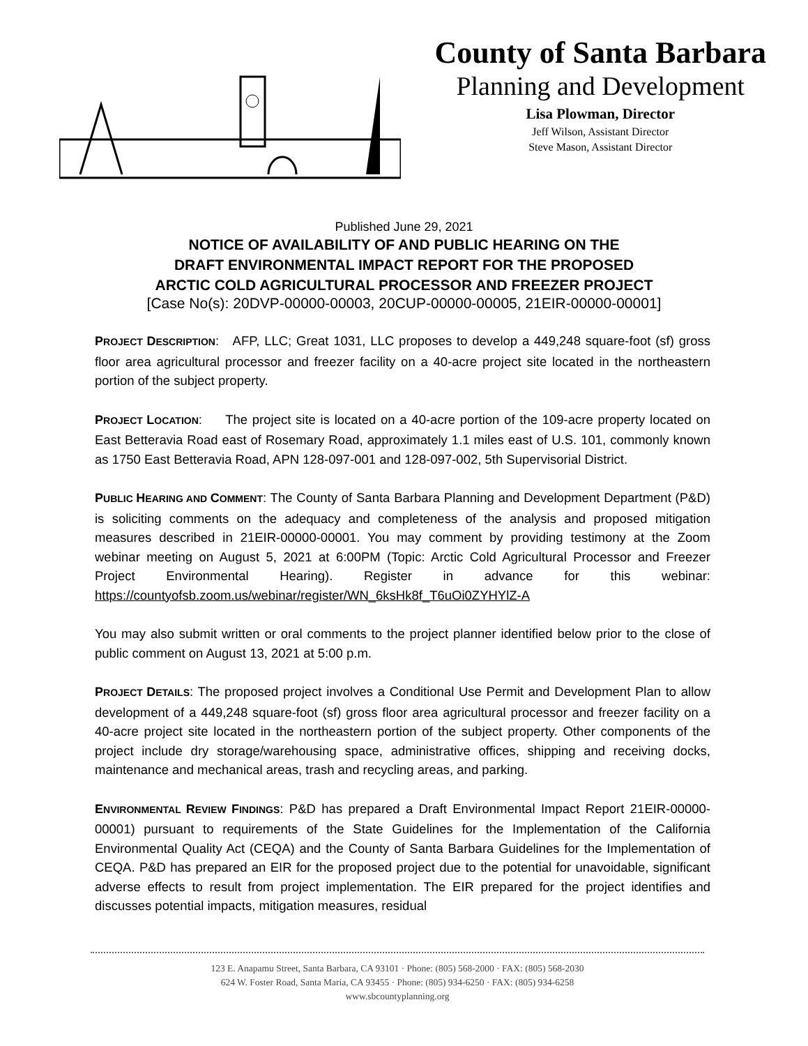County of Santa Barbara
Planning and Development
Lisa Plowman, Director
Jeff Wilson, Assistant Director
Steve Mason, Assistant Director
Published June 29, 2021
NOTICE OF AVAILABILITY OF AND PUBLIC HEARING ON THE
DRAFT ENVIRONMENTAL IMPACT REPORT FOR THE PROPOSED
ARCTIC COLD AGRICULTURAL PROCESSOR AND FREEZER PROJECT
[Case No(s): 20DVP-00000-00003, 20CUP-00000-00005, 21EIR-00000-00001]
PROJECT DESCRIPTION: AFP, LLC; Great 1031, LLC proposes to develop a 449,248 square-foot (sf) gross floor area agricultural processor and freezer facility on a 40-acre project site located in the northeastern portion of the subject property.
PROJECT LOCATION: The project site is located on a 40-acre portion of the 109-acre property located on East Betteravia Road east of Rosemary Road, approximately 1.1 miles east of U.S. 101, commonly known as 1750 East Betteravia Road, APN 128-097-001 and 128-097-002, 5th Supervisorial District.
PUBLIC HEARING AND COMMENT: The County of Santa Barbara Planning and Development Department (P&D) is soliciting comments on the adequacy and completeness of the analysis and proposed mitigation measures described in 21EIR-00000-00001. You may comment by providing testimony at the Zoom webinar meeting on August 5, 2021 at 6:00PM (Topic: Arctic Cold Agricultural Processor and Freezer Project Environmental Hearing). Register in advance for this webinar: https://countyofsb.zoom.us/webinar/register/WN_6ksHk8f_T6uOi0ZYHYlZ-A
You may also submit written or oral comments to the project planner identified below prior to the close of public comment on August 13, 2021 at 5:00 p.m.
PROJECT DETAILS: The proposed project involves a Conditional Use Permit and Development Plan to allow development of a 449,248 square-foot (sf) gross floor area agricultural processor and freezer facility on a 40-acre project site located in the northeastern portion of the subject property. Other components of the project include dry storage/warehousing space, administrative offices, shipping and receiving docks, maintenance and mechanical areas, trash and recycling areas, and parking.
ENVIRONMENTAL REVIEW FINDINGS: P&D has prepared a Draft Environmental Impact Report 21EIR-00000-00001) pursuant to requirements of the State Guidelines for the Implementation of the California Environmental Quality Act (CEQA) and the County of Santa Barbara Guidelines for the Implementation of CEQA. P&D has prepared an EIR for the proposed project due to the potential for unavoidable, significant adverse effects to result from project implementation. The EIR prepared for the project identifies and discusses potential impacts, mitigation measures, residual
123 E. Anapamu Street, Santa Barbara, CA 93101 · Phone: (805) 568-2000 · FAX: (805) 568-2030
624 W. Foster Road, Santa Maria, CA 93455 · Phone: (805) 934-6250 · FAX: (805) 934-6258
www.sbcountyplanning.org